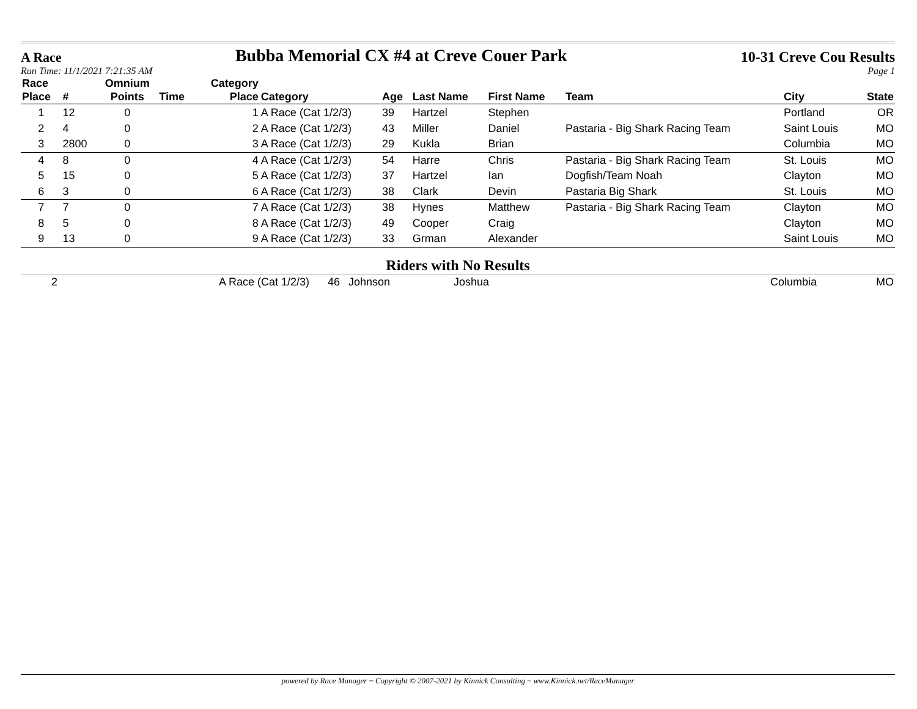A Race Bubba Memorial CX #4 at Creve Couer Park 10-31 Creve Cou Results
Run Time: 11/1/2021 7:21:35 AM Page 1
| Race Place | # | Omnium Points | Time | Category Place | Category | Age | Last Name | First Name | Team | City | State |
| --- | --- | --- | --- | --- | --- | --- | --- | --- | --- | --- | --- |
| 1 | 12 | 0 | | 1 | A Race (Cat 1/2/3) | 39 | Hartzel | Stephen | | Portland | OR |
| 2 | 4 | 0 | | 2 | A Race (Cat 1/2/3) | 43 | Miller | Daniel | Pastaria - Big Shark Racing Team | Saint Louis | MO |
| 3 | 2800 | 0 | | 3 | A Race (Cat 1/2/3) | 29 | Kukla | Brian | | Columbia | MO |
| 4 | 8 | 0 | | 4 | A Race (Cat 1/2/3) | 54 | Harre | Chris | Pastaria - Big Shark Racing Team | St. Louis | MO |
| 5 | 15 | 0 | | 5 | A Race (Cat 1/2/3) | 37 | Hartzel | Ian | Dogfish/Team Noah | Clayton | MO |
| 6 | 3 | 0 | | 6 | A Race (Cat 1/2/3) | 38 | Clark | Devin | Pastaria Big Shark | St. Louis | MO |
| 7 | 7 | 0 | | 7 | A Race (Cat 1/2/3) | 38 | Hynes | Matthew | Pastaria - Big Shark Racing Team | Clayton | MO |
| 8 | 5 | 0 | | 8 | A Race (Cat 1/2/3) | 49 | Cooper | Craig | | Clayton | MO |
| 9 | 13 | 0 | | 9 | A Race (Cat 1/2/3) | 33 | Grman | Alexander | | Saint Louis | MO |
Riders with No Results
| | 2 | A Race (Cat 1/2/3) | 46 | Johnson | Joshua | | Columbia | MO |
powered by Race Manager ~ Copyright © 2007-2021 by Kinnick Consulting ~ www.Kinnick.net/RaceManager